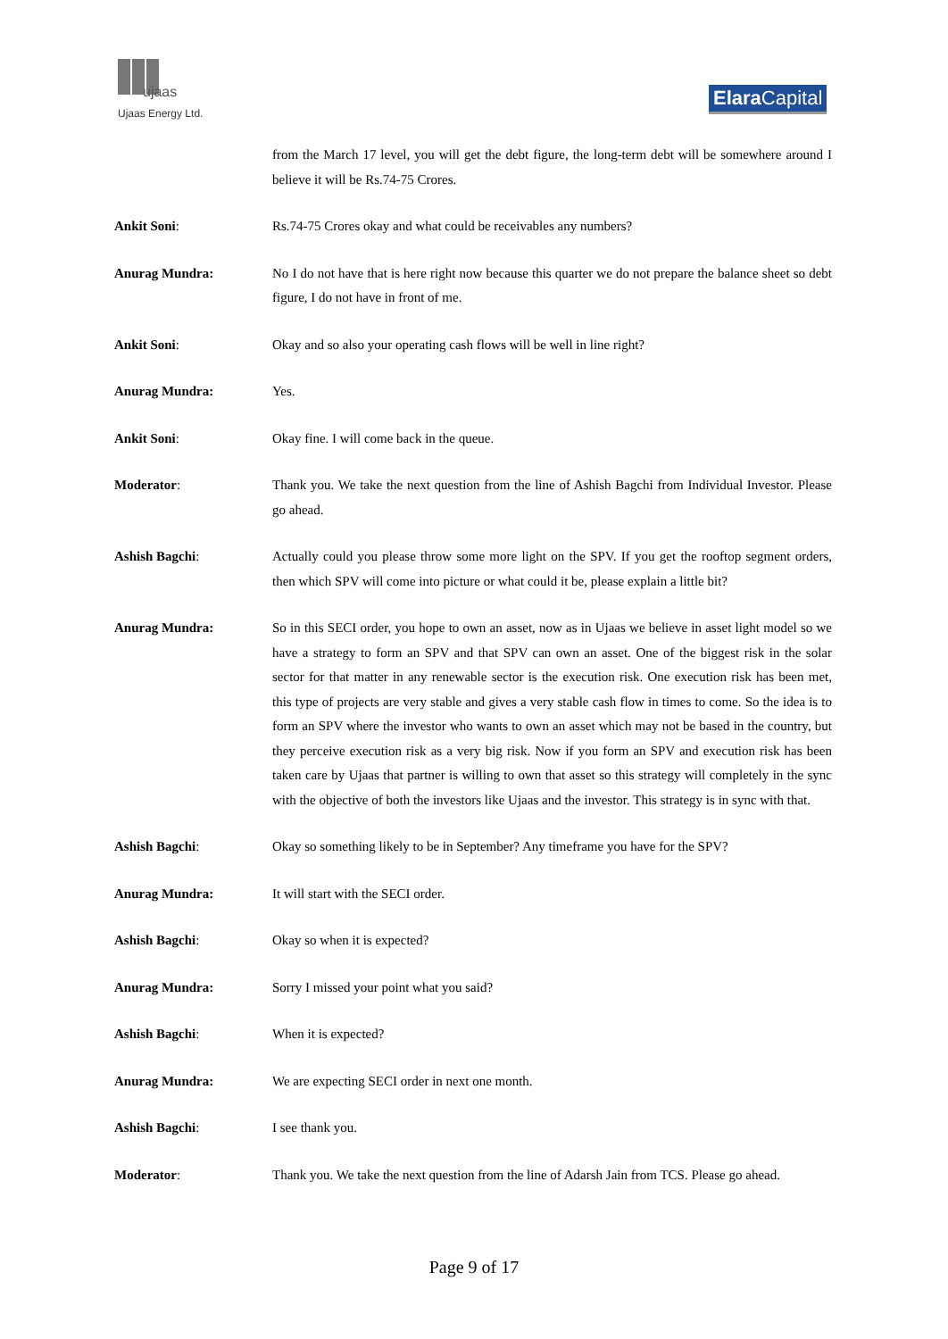ujaas
Ujaas Energy Ltd.
Elara Capital
from the March 17 level, you will get the debt figure, the long-term debt will be somewhere around I believe it will be Rs.74-75 Crores.
Ankit Soni: Rs.74-75 Crores okay and what could be receivables any numbers?
Anurag Mundra: No I do not have that is here right now because this quarter we do not prepare the balance sheet so debt figure, I do not have in front of me.
Ankit Soni: Okay and so also your operating cash flows will be well in line right?
Anurag Mundra: Yes.
Ankit Soni: Okay fine. I will come back in the queue.
Moderator: Thank you. We take the next question from the line of Ashish Bagchi from Individual Investor. Please go ahead.
Ashish Bagchi: Actually could you please throw some more light on the SPV. If you get the rooftop segment orders, then which SPV will come into picture or what could it be, please explain a little bit?
Anurag Mundra: So in this SECI order, you hope to own an asset, now as in Ujaas we believe in asset light model so we have a strategy to form an SPV and that SPV can own an asset. One of the biggest risk in the solar sector for that matter in any renewable sector is the execution risk. One execution risk has been met, this type of projects are very stable and gives a very stable cash flow in times to come. So the idea is to form an SPV where the investor who wants to own an asset which may not be based in the country, but they perceive execution risk as a very big risk. Now if you form an SPV and execution risk has been taken care by Ujaas that partner is willing to own that asset so this strategy will completely in the sync with the objective of both the investors like Ujaas and the investor. This strategy is in sync with that.
Ashish Bagchi: Okay so something likely to be in September? Any timeframe you have for the SPV?
Anurag Mundra: It will start with the SECI order.
Ashish Bagchi: Okay so when it is expected?
Anurag Mundra: Sorry I missed your point what you said?
Ashish Bagchi: When it is expected?
Anurag Mundra: We are expecting SECI order in next one month.
Ashish Bagchi: I see thank you.
Moderator: Thank you. We take the next question from the line of Adarsh Jain from TCS. Please go ahead.
Page 9 of 17